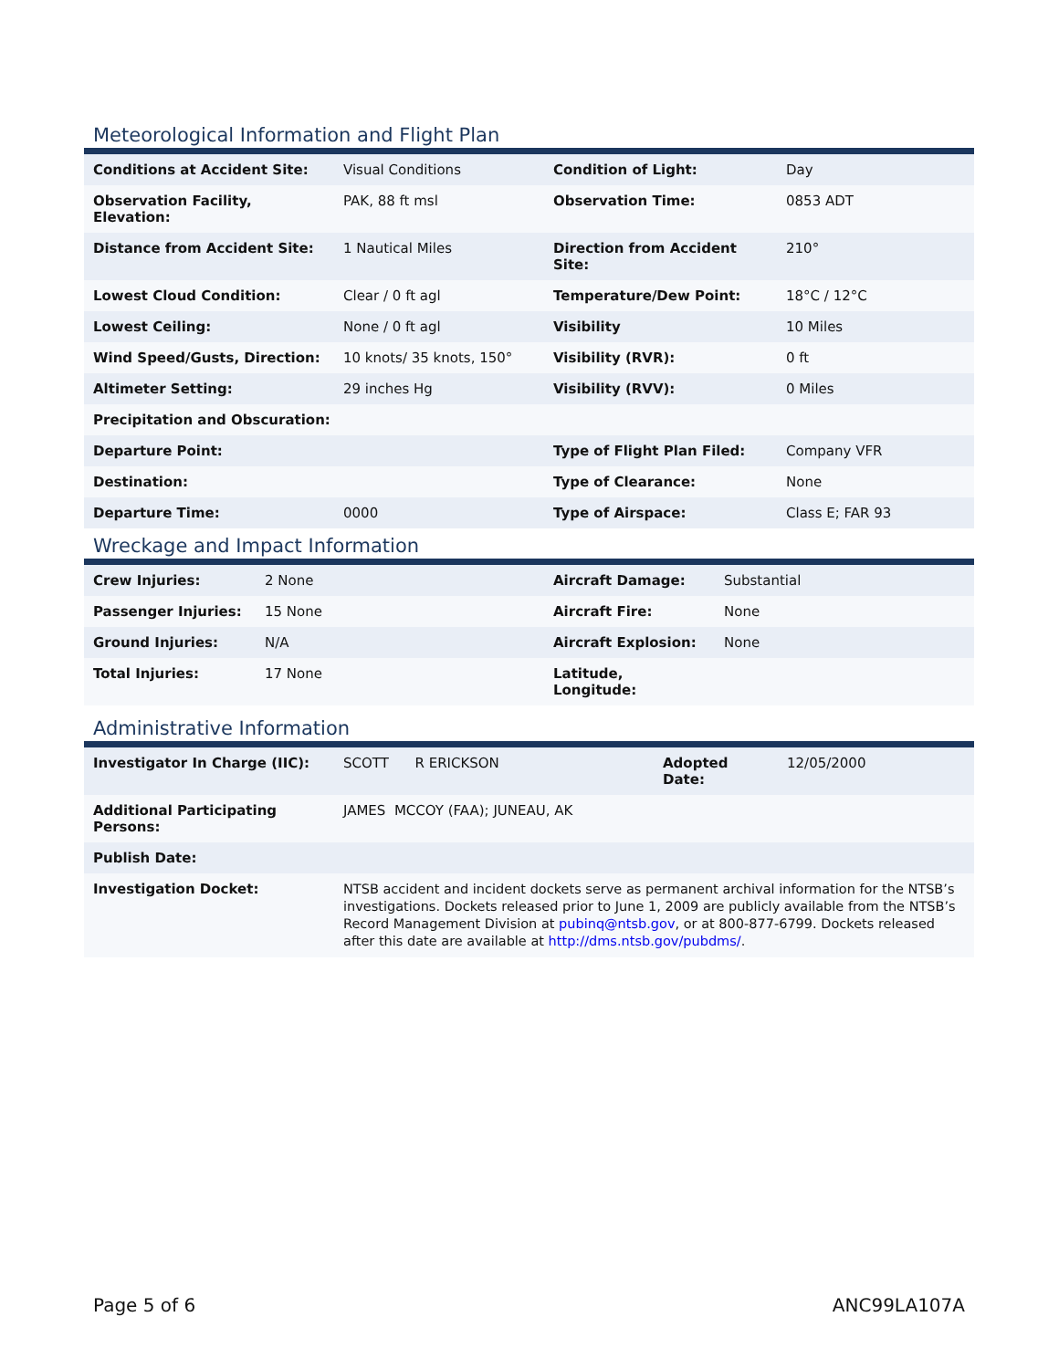Meteorological Information and Flight Plan
| Conditions at Accident Site: | Visual Conditions | Condition of Light: | Day |
| Observation Facility, Elevation: | PAK, 88 ft msl | Observation Time: | 0853 ADT |
| Distance from Accident Site: | 1 Nautical Miles | Direction from Accident Site: | 210° |
| Lowest Cloud Condition: | Clear / 0 ft agl | Temperature/Dew Point: | 18°C / 12°C |
| Lowest Ceiling: | None / 0 ft agl | Visibility | 10 Miles |
| Wind Speed/Gusts, Direction: | 10 knots/ 35 knots, 150° | Visibility (RVR): | 0 ft |
| Altimeter Setting: | 29 inches Hg | Visibility (RVV): | 0 Miles |
| Precipitation and Obscuration: | | | |
| Departure Point: | | Type of Flight Plan Filed: | Company VFR |
| Destination: | | Type of Clearance: | None |
| Departure Time: | 0000 | Type of Airspace: | Class E; FAR 93 |
Wreckage and Impact Information
| Crew Injuries: | 2 None | Aircraft Damage: | Substantial |
| Passenger Injuries: | 15 None | Aircraft Fire: | None |
| Ground Injuries: | N/A | Aircraft Explosion: | None |
| Total Injuries: | 17 None | Latitude, Longitude: | |
Administrative Information
| Investigator In Charge (IIC): | SCOTT R ERICKSON | Adopted Date: | 12/05/2000 |
| Additional Participating Persons: | JAMES MCCOY (FAA); JUNEAU, AK | | |
| Publish Date: | | | |
| Investigation Docket: | NTSB accident and incident dockets serve as permanent archival information for the NTSB’s investigations. Dockets released prior to June 1, 2009 are publicly available from the NTSB’s Record Management Division at pubinq@ntsb.gov , or at 800-877-6799. Dockets released after this date are available at http://dms.ntsb.gov/pubdms/ . | | |
Page 5 of 6 ANC99LA107A